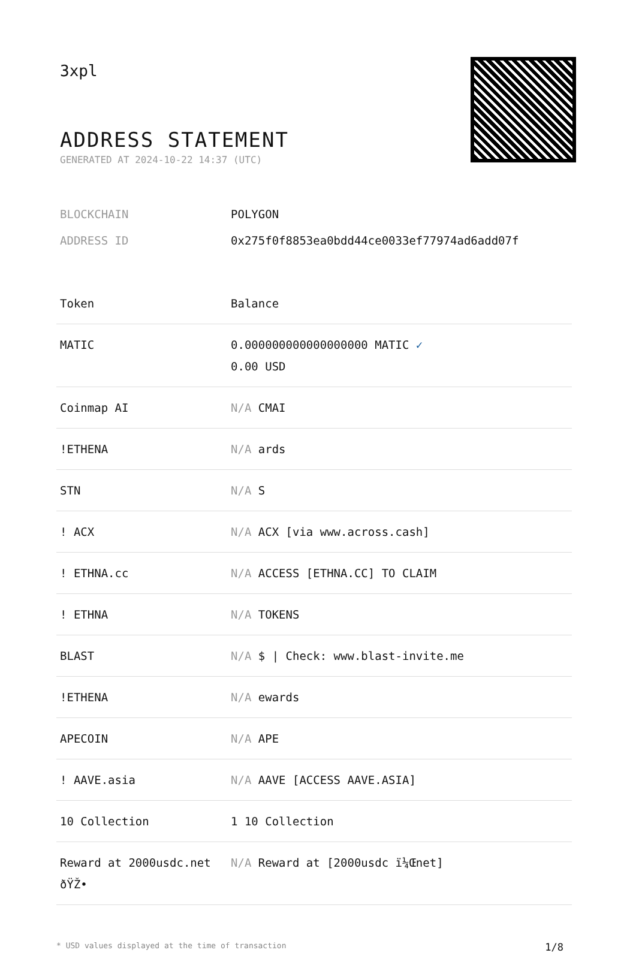3xpl
ADDRESS STATEMENT
GENERATED AT 2024-10-22 14:37 (UTC)
BLOCKCHAIN POLYGON
ADDRESS ID 0x275f0f8853ea0bdd44ce0033ef77974ad6add07f
| Token | Balance |
| --- | --- |
| MATIC | 0.000000000000000000 MATIC ✓ 0.00 USD |
| Coinmap AI | N/A CMAI |
| !ETHENA | N/A ards |
| STN | N/A S |
| ! ACX | N/A ACX [via www.across.cash] |
| ! ETHNA.cc | N/A ACCESS [ETHNA.CC] TO CLAIM |
| ! ETHNA | N/A TOKENS |
| BLAST | N/A $ / Check: www.blast-invite.me |
| !ETHENA | N/A ewards |
| APECOIN | N/A APE |
| ! AAVE.asia | N/A AAVE [ACCESS AAVE.ASIA] |
| 10 Collection | 1 10 Collection |
| Reward at 2000usdc.net ðŸŽ• | N/A Reward at [2000usdc ï¼Œnet] |
* USD values displayed at the time of transaction 1/8